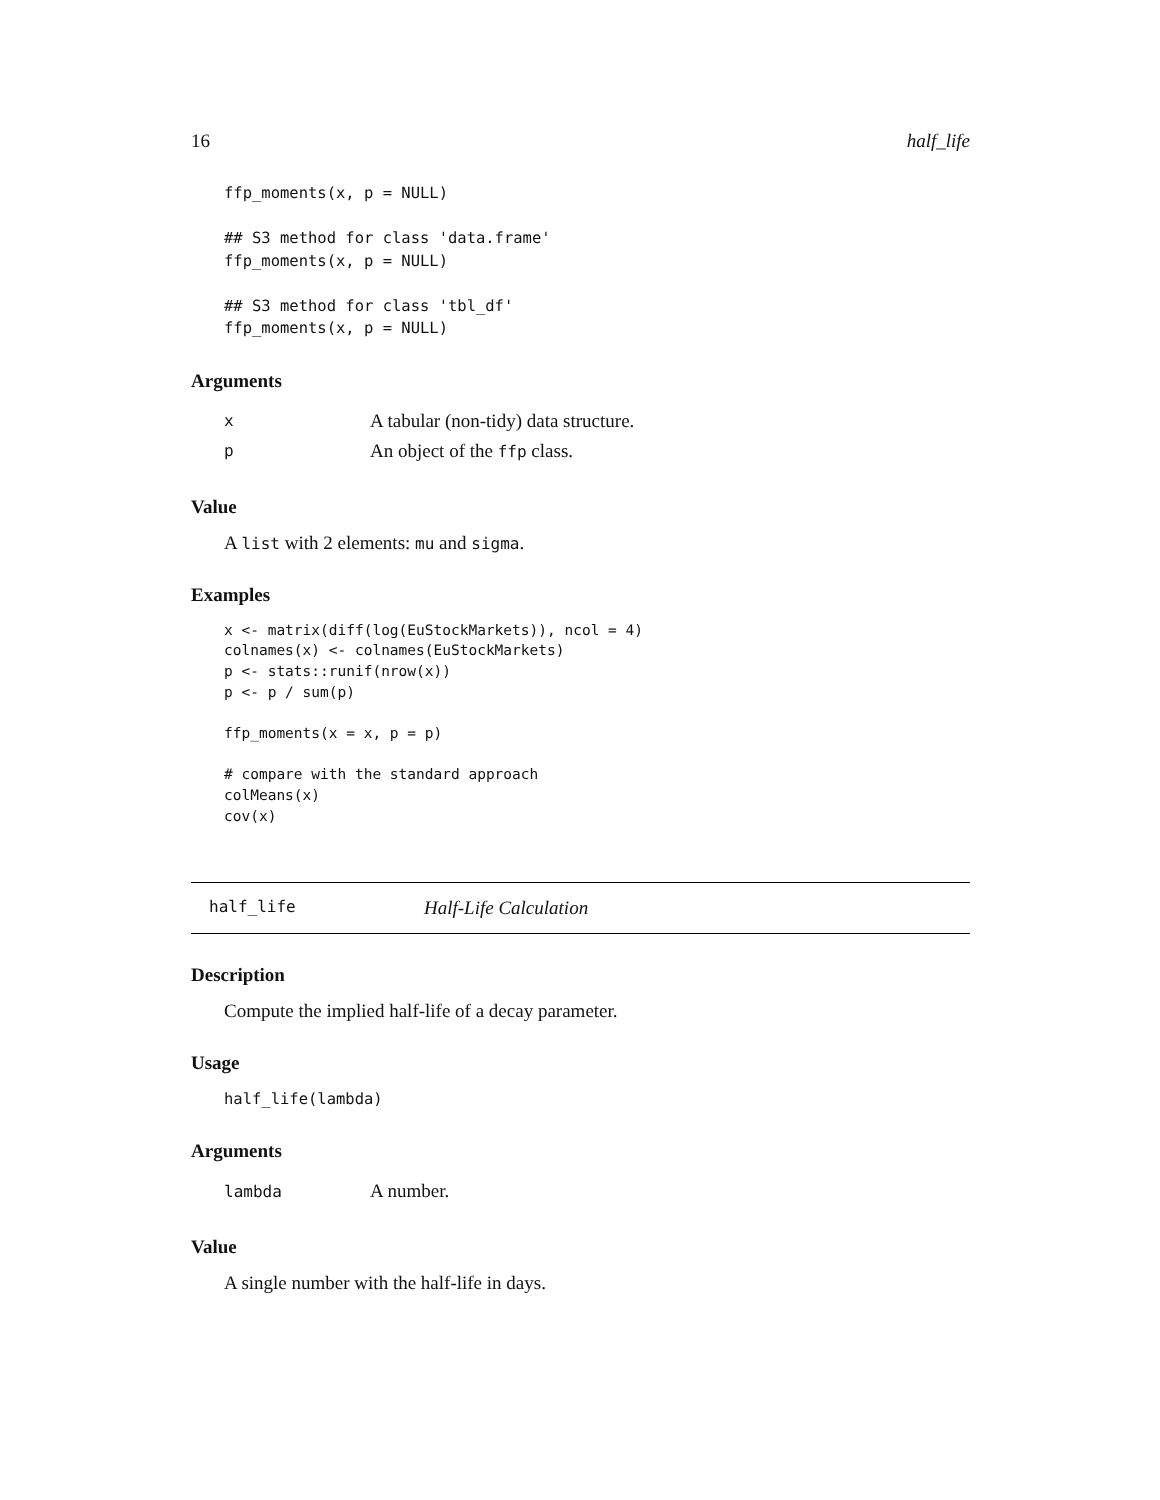16 half_life
ffp_moments(x, p = NULL)

## S3 method for class 'data.frame'
ffp_moments(x, p = NULL)

## S3 method for class 'tbl_df'
ffp_moments(x, p = NULL)
Arguments
| x | A tabular (non-tidy) data structure. |
| p | An object of the ffp class. |
Value
A list with 2 elements: mu and sigma.
Examples
x <- matrix(diff(log(EuStockMarkets)), ncol = 4)
colnames(x) <- colnames(EuStockMarkets)
p <- stats::runif(nrow(x))
p <- p / sum(p)

ffp_moments(x = x, p = p)

# compare with the standard approach
colMeans(x)
cov(x)
half_life Half-Life Calculation
Description
Compute the implied half-life of a decay parameter.
Usage
half_life(lambda)
Arguments
| lambda | A number. |
Value
A single number with the half-life in days.